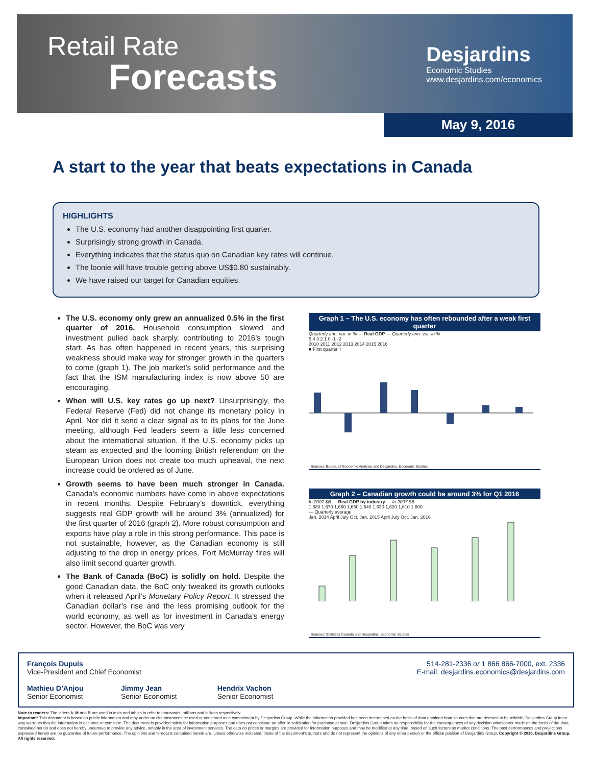Retail Rate
Forecasts
Desjardins
Economic Studies
www.desjardins.com/economics
May 9, 2016
A start to the year that beats expectations in Canada
HIGHLIGHTS
The U.S. economy had another disappointing first quarter.
Surprisingly strong growth in Canada.
Everything indicates that the status quo on Canadian key rates will continue.
The loonie will have trouble getting above US$0.80 sustainably.
We have raised our target for Canadian equities.
The U.S. economy only grew an annualized 0.5% in the first quarter of 2016. Household consumption slowed and investment pulled back sharply, contributing to 2016’s tough start. As has often happened in recent years, this surprising weakness should make way for stronger growth in the quarters to come (graph 1). The job market’s solid performance and the fact that the ISM manufacturing index is now above 50 are encouraging.
When will U.S. key rates go up next? Unsurprisingly, the Federal Reserve (Fed) did not change its monetary policy in April. Nor did it send a clear signal as to its plans for the June meeting, although Fed leaders seem a little less concerned about the international situation. If the U.S. economy picks up steam as expected and the looming British referendum on the European Union does not create too much upheaval, the next increase could be ordered as of June.
Growth seems to have been much stronger in Canada. Canada’s economic numbers have come in above expectations in recent months. Despite February’s downtick, everything suggests real GDP growth will be around 3% (annualized) for the first quarter of 2016 (graph 2). More robust consumption and exports have play a role in this strong performance. This pace is not sustainable, however, as the Canadian economy is still adjusting to the drop in energy prices. Fort McMurray fires will also limit second quarter growth.
The Bank of Canada (BoC) is solidly on hold. Despite the good Canadian data, the BoC only tweaked its growth outlooks when it released April’s Monetary Policy Report. It stressed the Canadian dollar’s rise and the less promising outlook for the world economy, as well as for investment in Canada’s energy sector. However, the BoC was very
Graph 1 – The U.S. economy has often rebounded after a weak first quarter
Quarterly ann. var. in % — Real GDP — Quarterly ann. var. in %
5 4 3 2 1 0 -1 -2
2010 2011 2012 2013 2014 2015 2016
■ First quarter ?
Sources: Bureau of Economic Analysis and Desjardins, Economic Studies
Graph 2 – Canadian growth could be around 3% for Q1 2016
In 2007 $B — Real GDP by industry — In 2007 $B
1,680 1,670 1,660 1,650 1,640 1,630 1,620 1,610 1,600
— Quarterly average
Jan. 2014 April July Oct. Jan. 2015 April July Oct. Jan. 2016
Sources: Statistics Canada and Desjardins, Economic Studies
François Dupuis
Vice-President and Chief Economist
Mathieu D’Anjou
Senior Economist Jimmy Jean
Senior Economist Hendrix Vachon
Senior Economist
514-281-2336 or 1 866 866-7000, ext. 2336
E-mail: desjardins.economics@desjardins.com
Note to readers: The letters k, M and B are used in texts and tables to refer to thousands, millions and billions respectively.
Important: This document is based on public information and may under no circumstances be used or construed as a commitment by Desjardins Group. While the information provided has been determined on the basis of data obtained from sources that are deemed to be reliable, Desjardins Group in no way warrants that the information is accurate or complete. The document is provided solely for information purposes and does not constitute an offer or solicitation for purchase or sale. Desjardins Group takes no responsibility for the consequences of any decision whatsoever made on the basis of the data contained herein and does not hereby undertake to provide any advice, notably in the area of investment services. The data on prices or margins are provided for information purposes and may be modified at any time, based on such factors as market conditions. The past performances and projections expressed herein are no guarantee of future performance. The opinions and forecasts contained herein are, unless otherwise indicated, those of the document’s authors and do not represent the opinions of any other person or the official position of Desjardins Group. Copyright © 2016, Desjardins Group. All rights reserved.